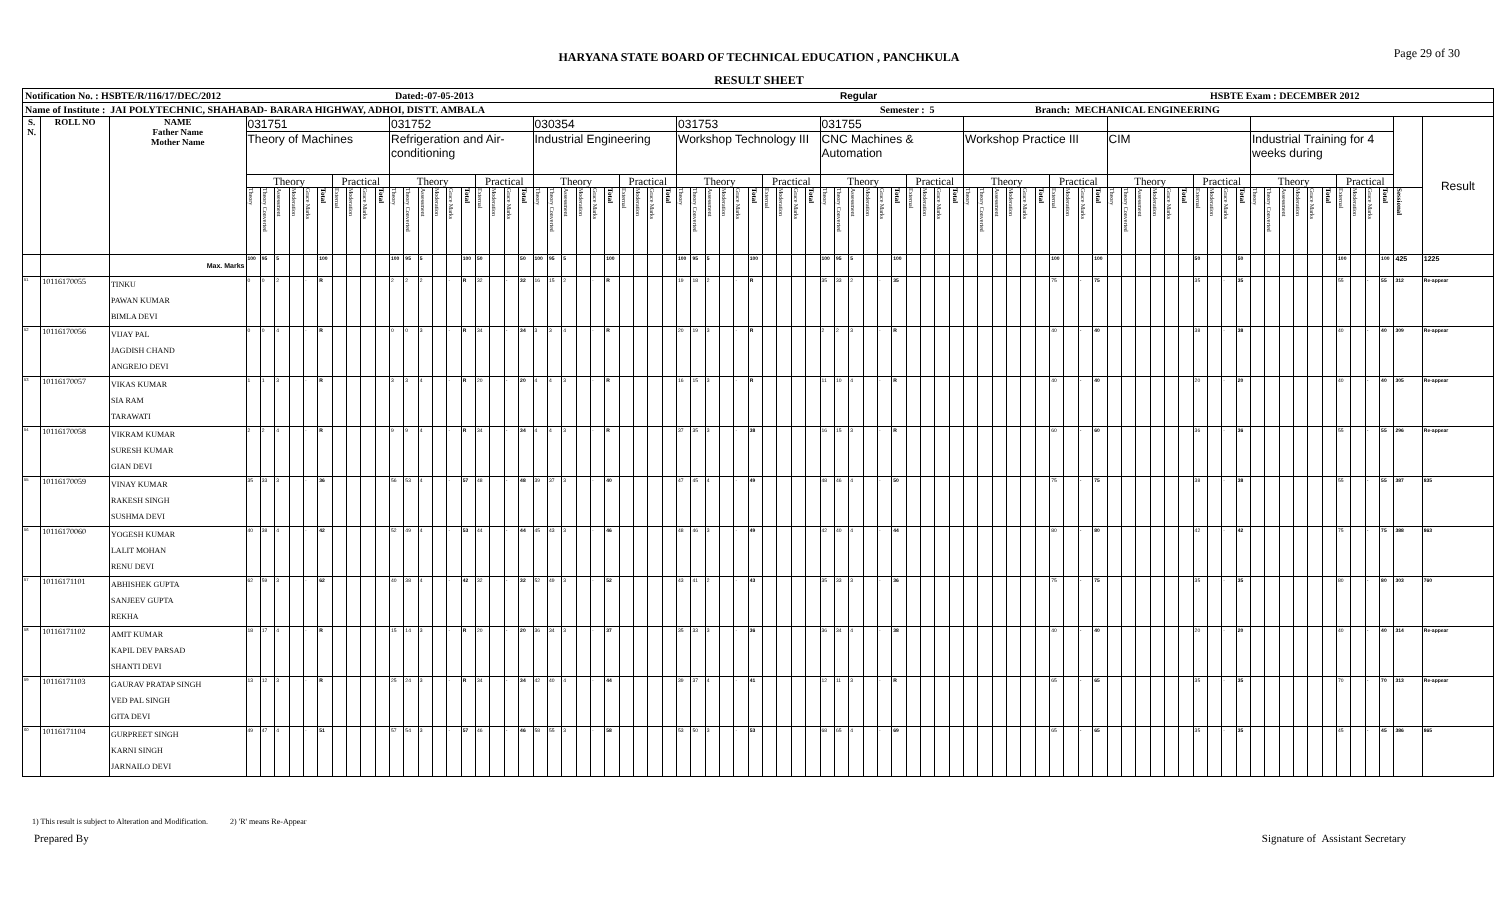Page 29 of 30
HARYANA STATE BOARD OF TECHNICAL EDUCATION , PANCHKULA
RESULT SHEET
Notification No. : HSBTE/R/116/17/DEC/2012 Dated:-07-05-2013 Regular HSBTE Exam : DECEMBER 2012
Name of Institute : JAI POLYTECHNIC, SHAHABAD- BARARA HIGHWAY, ADHOI, DISTT. AMBALA Semester : 5 Branch: MECHANICAL ENGINEERING
| S. N. | ROLL NO | NAME Father Name Mother Name | 031751 | | | | | | | | | | 031752 | | | | | | | | | | 030354 | | | | | | | | | | 031753 | | | | | | | | | | 031755 | | | | | | | | | | | | | | | | | | | | | | | | | | | | | | | | | | | | | | | | | Result |
| --- | --- | --- | --- | --- | --- | --- | --- | --- | --- | --- | --- | --- | --- | --- | --- | --- | --- | --- | --- | --- | --- | --- | --- | --- | --- | --- | --- | --- | --- | --- | --- | --- | --- | --- | --- | --- | --- | --- | --- | --- | --- | --- | --- | --- | --- | --- | --- | --- | --- | --- | --- | --- | --- | --- | --- | --- | --- | --- | --- | --- | --- | --- | --- | --- | --- | --- | --- | --- | --- | --- | --- | --- | --- | --- | --- | --- | --- | --- | --- | --- | --- | --- | --- | --- |
| | | | Theory of Machines | | | | | | | | | | Refrigeration and Air-conditioning | | | | | | | | | | Industrial Engineering | | | | | | | | | | Workshop Technology III | | | | | | | | | | CNC Machines & Automation | | | | | | | | | | Workshop Practice III | | | | | | | | | | CIM | | | | | | | | | | Industrial Training for 4 weeks during | | | | | | | | | | | |
| | | | Theory | | | | | | Practical | | | | Theory | | | | | | Practical | | | | Theory | | | | | | Practical | | | | Theory | | | | | | Practical | | | | Theory | | | | | | Practical | | | | Theory | | | | | | Practical | | | | Theory | | | | | | Practical | | | | Theory | | | | | | Practical | | | | | |
| | | | Theory | Theory Converted | Assessment | Moderation | Grace Marks | Total | External | Moderation | Grace Marks | Total | Theory | Theory Converted | Assessment | Moderation | Grace Marks | Total | External | Moderation | Grace Marks | Total | Theory | Theory Converted | Assessment | Moderation | Grace Marks | Total | External | Moderation | Grace Marks | Total | Theory | Theory Converted | Assessment | Moderation | Grace Marks | Total | External | Moderation | Grace Marks | Total | Theory | Theory Converted | Assessment | Moderation | Grace Marks | Total | External | Moderation | Grace Marks | Total | Theory | Theory Converted | Assessment | Moderation | Grace Marks | Total | External | Moderation | Grace Marks | Total | Theory | Theory Converted | Assessment | Moderation | Grace Marks | Total | External | Moderation | Grace Marks | Total | Theory | Theory Converted | Assessment | Moderation | Grace Marks | Total | External | Moderation | Grace Marks | Total | Sessional | |
| | | Max. Marks | 100 | 95 | 5 | | | 100 | | | | | 100 | 95 | 5 | | | 100 | 50 | | | 50 | 100 | 95 | 5 | | | 100 | | | | | 100 | 95 | 5 | | | 100 | | | | | 100 | 95 | 5 | | | 100 | | | | | | | | | | | 100 | | | 100 | | | | | | | 50 | | | 50 | | | | | | | 100 | | | 100 | 425 | 1225 |
| <sup>51</sup> | 10116170055 | TINKU PAWAN KUMAR BIMLA DEVI | 0 | 0 | 2 | | - | R | | | | | 2 | 2 | 2 | | - | R | 32 | | - | 32 | 16 | 15 | 2 | | - | R | | | | | 19 | 18 | 2 | | - | R | | | | | 35 | 33 | 2 | | - | 35 | | | | | | | | | | | 75 | | - | 75 | | | | | | | 35 | | - | 35 | | | | | | | 55 | | - | 55 | 312 | Re-appear |
| <sup>52</sup> | 10116170056 | VIJAY PAL JAGDISH CHAND ANGREJO DEVI | 0 | 0 | 4 | | - | R | | | | | 0 | 0 | 3 | | - | R | 34 | | - | 34 | 3 | 3 | 4 | | - | R | | | | | 20 | 19 | 3 | | - | R | | | | | 2 | 2 | 3 | | - | R | | | | | | | | | | | 40 | | - | 40 | | | | | | | 38 | | - | 38 | | | | | | | 40 | | - | 40 | 309 | Re-appear |
| <sup>53</sup> | 10116170057 | VIKAS KUMAR SIA RAM TARAWATI | 1 | 1 | 3 | | - | R | | | | | 3 | 3 | 4 | | - | R | 20 | | - | 20 | 4 | 4 | 3 | | - | R | | | | | 16 | 15 | 3 | | - | R | | | | | 11 | 10 | 4 | | - | R | | | | | | | | | | | 40 | | - | 40 | | | | | | | 20 | | - | 20 | | | | | | | 40 | | - | 40 | 305 | Re-appear |
| <sup>54</sup> | 10116170058 | VIKRAM KUMAR SURESH KUMAR GIAN DEVI | 2 | 2 | 4 | | - | R | | | | | 9 | 9 | 4 | | - | R | 34 | | - | 34 | 4 | 4 | 3 | | - | R | | | | | 37 | 35 | 3 | | - | 38 | | | | | 16 | 15 | 3 | | - | R | | | | | | | | | | | 60 | | - | 60 | | | | | | | 36 | | - | 36 | | | | | | | 55 | | - | 55 | 296 | Re-appear |
| <sup>55</sup> | 10116170059 | VINAY KUMAR RAKESH SINGH SUSHMA DEVI | 35 | 33 | 3 | | - | 36 | | | | | 56 | 53 | 4 | | - | 57 | 48 | | - | 48 | 39 | 37 | 3 | | - | 40 | | | | | 47 | 45 | 4 | | - | 49 | | | | | 48 | 46 | 4 | | - | 50 | | | | | | | | | | | 75 | | - | 75 | | | | | | | 38 | | - | 38 | | | | | | | 55 | | - | 55 | 387 | 835 |
| <sup>56</sup> | 10116170060 | YOGESH KUMAR LALIT MOHAN RENU DEVI | 40 | 38 | 4 | | - | 42 | | | | | 52 | 49 | 4 | | - | 53 | 44 | | - | 44 | 45 | 43 | 3 | | - | 46 | | | | | 48 | 46 | 3 | | - | 49 | | | | | 42 | 40 | 4 | | - | 44 | | | | | | | | | | | 80 | | - | 80 | | | | | | | 42 | | - | 42 | | | | | | | 75 | | - | 75 | 388 | 863 |
| <sup>57</sup> | 10116171101 | ABHISHEK GUPTA SANJEEV GUPTA REKHA | 62 | 59 | 3 | | - | 62 | | | | | 40 | 38 | 4 | | - | 42 | 32 | | - | 32 | 52 | 49 | 3 | | - | 52 | | | | | 43 | 41 | 2 | | - | 43 | | | | | 35 | 33 | 3 | | - | 36 | | | | | | | | | | | 75 | | - | 75 | | | | | | | 35 | | - | 35 | | | | | | | 80 | | - | 80 | 303 | 760 |
| <sup>58</sup> | 10116171102 | AMIT KUMAR KAPIL DEV PARSAD SHANTI DEVI | 18 | 17 | 4 | | - | R | | | | | 15 | 14 | 3 | | - | R | 20 | | - | 20 | 36 | 34 | 3 | | - | 37 | | | | | 35 | 33 | 3 | | - | 36 | | | | | 36 | 34 | 4 | | - | 38 | | | | | | | | | | | 40 | | - | 40 | | | | | | | 20 | | - | 20 | | | | | | | 40 | | - | 40 | 314 | Re-appear |
| <sup>59</sup> | 10116171103 | GAURAV PRATAP SINGH VED PAL SINGH GITA DEVI | 13 | 12 | 3 | | - | R | | | | | 25 | 24 | 3 | | - | R | 34 | | - | 34 | 42 | 40 | 4 | | - | 44 | | | | | 39 | 37 | 4 | | - | 41 | | | | | 12 | 11 | 3 | | - | R | | | | | | | | | | | 65 | | - | 65 | | | | | | | 35 | | - | 35 | | | | | | | 70 | | - | 70 | 313 | Re-appear |
| <sup>60</sup> | 10116171104 | GURPREET SINGH KARNI SINGH JARNAILO DEVI | 49 | 47 | 4 | | - | 51 | | | | | 57 | 54 | 3 | | - | 57 | 46 | | - | 46 | 58 | 55 | 3 | | - | 58 | | | | | 53 | 50 | 3 | | - | 53 | | | | | 68 | 65 | 4 | | - | 69 | | | | | | | | | | | 65 | | - | 65 | | | | | | | 35 | | - | 35 | | | | | | | 45 | | - | 45 | 386 | 865 |
1) This result is subject to Alteration and Modification. 2) 'R' means Re-Appear
Prepared By Signature of Assistant Secretary